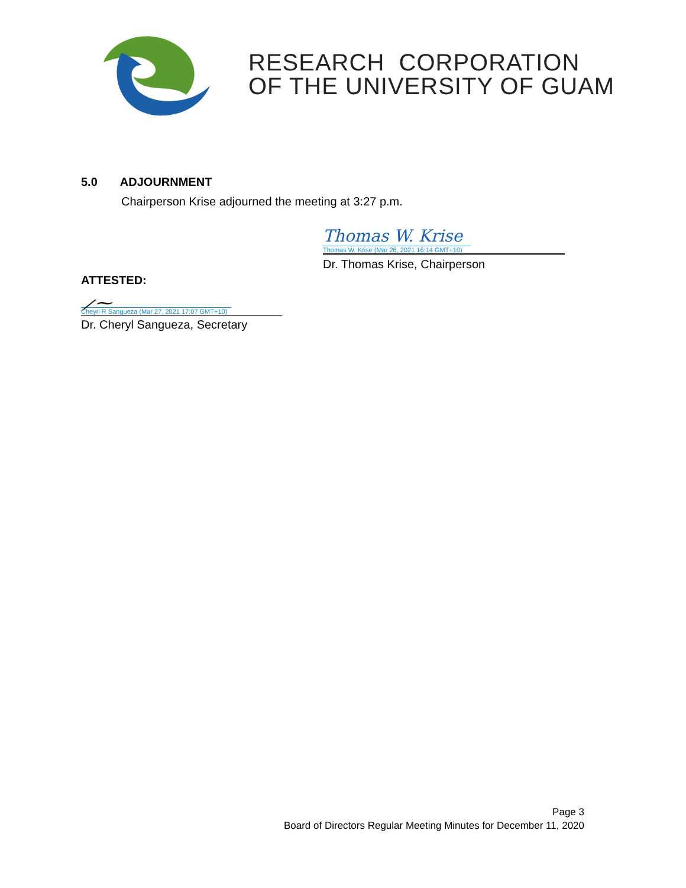RESEARCH CORPORATION
OF THE UNIVERSITY OF GUAM
5.0 ADJOURNMENT
Chairperson Krise adjourned the meeting at 3:27 p.m.
Thomas W. Krise
Thomas W. Krise (Mar 26, 2021 16:14 GMT+10)
Dr. Thomas Krise, Chairperson
ATTESTED:
⟋⁓
Cheyrl R Sangueza (Mar 27, 2021 17:07 GMT+10)
Dr. Cheryl Sangueza, Secretary
Page 3
Board of Directors Regular Meeting Minutes for December 11, 2020